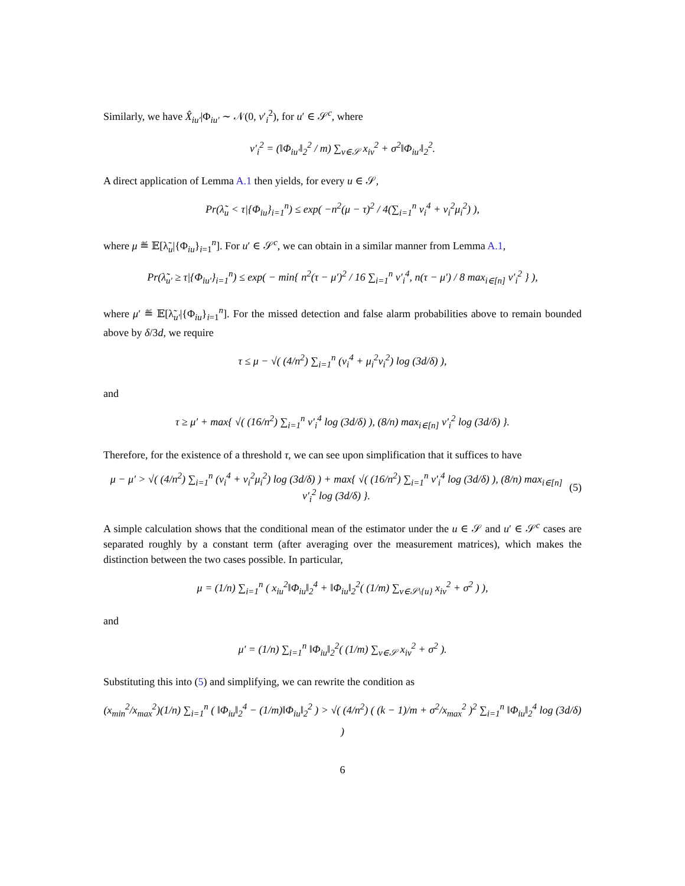Similarly, we have X̂<sub>iu′</sub>|Φ<sub>iu′</sub> ∼ 𝒩(0, ν′<sub>i</sub><sup>2</sup>), for u′ ∈ 𝒮<sup>c</sup>, where
ν′<sub>i</sub><sup>2</sup> = (‖Φ<sub>iu′</sub>‖<sub>2</sub><sup>2</sup> / m) ∑<sub>v∈𝒮</sub> x<sub>iv</sub><sup>2</sup> + σ<sup>2</sup>‖Φ<sub>iu′</sub>‖<sub>2</sub><sup>2</sup>.
A direct application of Lemma A.1 then yields, for every u ∈ 𝒮,
Pr(λ̃<sub>u</sub> < τ|{Φ<sub>iu</sub>}<sub>i=1</sub><sup>n</sup>) ≤ exp( −n<sup>2</sup>(μ − τ)<sup>2</sup> / 4(∑<sub>i=1</sub><sup>n</sup> ν<sub>i</sub><sup>4</sup> + ν<sub>i</sub><sup>2</sup>μ<sub>i</sub><sup>2</sup>) ),
where μ ≝ 𝔼[λ̃<sub>u</sub>|{Φ<sub>iu</sub>}<sub>i=1</sub><sup>n</sup>]. For u′ ∈ 𝒮<sup>c</sup>, we can obtain in a similar manner from Lemma A.1,
Pr(λ̃<sub>u′</sub> ≥ τ|{Φ<sub>iu′</sub>}<sub>i=1</sub><sup>n</sup>) ≤ exp( − min{ n<sup>2</sup>(τ − μ′)<sup>2</sup> / 16 ∑<sub>i=1</sub><sup>n</sup> ν′<sub>i</sub><sup>4</sup>, n(τ − μ′) / 8 max<sub>i∈[n]</sub> ν′<sub>i</sub><sup>2</sup> } ),
where μ′ ≝ 𝔼[λ̃<sub>u′</sub>|{Φ<sub>iu</sub>}<sub>i=1</sub><sup>n</sup>]. For the missed detection and false alarm probabilities above to remain bounded above by δ/3d, we require
τ ≤ μ − √( (4/n<sup>2</sup>) ∑<sub>i=1</sub><sup>n</sup> (ν<sub>i</sub><sup>4</sup> + μ<sub>i</sub><sup>2</sup>ν<sub>i</sub><sup>2</sup>) log (3d/δ) ),
and
τ ≥ μ′ + max{ √( (16/n<sup>2</sup>) ∑<sub>i=1</sub><sup>n</sup> ν′<sub>i</sub><sup>4</sup> log (3d/δ) ), (8/n) max<sub>i∈[n]</sub> ν′<sub>i</sub><sup>2</sup> log (3d/δ) }.
Therefore, for the existence of a threshold τ, we can see upon simplification that it suffices to have
μ − μ′ > √( (4/n<sup>2</sup>) ∑<sub>i=1</sub><sup>n</sup> (ν<sub>i</sub><sup>4</sup> + ν<sub>i</sub><sup>2</sup>μ<sub>i</sub><sup>2</sup>) log (3d/δ) ) + max{ √( (16/n<sup>2</sup>) ∑<sub>i=1</sub><sup>n</sup> ν′<sub>i</sub><sup>4</sup> log (3d/δ) ), (8/n) max<sub>i∈[n]</sub> ν′<sub>i</sub><sup>2</sup> log (3d/δ) }. (5)
A simple calculation shows that the conditional mean of the estimator under the u ∈ 𝒮 and u′ ∈ 𝒮<sup>c</sup> cases are separated roughly by a constant term (after averaging over the measurement matrices), which makes the distinction between the two cases possible. In particular,
μ = (1/n) ∑<sub>i=1</sub><sup>n</sup> ( x<sub>iu</sub><sup>2</sup>‖Φ<sub>iu</sub>‖<sub>2</sub><sup>4</sup> + ‖Φ<sub>iu</sub>‖<sub>2</sub><sup>2</sup>( (1/m) ∑<sub>v∈𝒮\{u}</sub> x<sub>iv</sub><sup>2</sup> + σ<sup>2</sup> ) ),
and
μ′ = (1/n) ∑<sub>i=1</sub><sup>n</sup> ‖Φ<sub>iu</sub>‖<sub>2</sub><sup>2</sup>( (1/m) ∑<sub>v∈𝒮</sub> x<sub>iv</sub><sup>2</sup> + σ<sup>2</sup> ).
Substituting this into (5) and simplifying, we can rewrite the condition as
(x<sub>min</sub><sup>2</sup>/x<sub>max</sub><sup>2</sup>)(1/n) ∑<sub>i=1</sub><sup>n</sup> ( ‖Φ<sub>iu</sub>‖<sub>2</sub><sup>4</sup> − (1/m)‖Φ<sub>iu</sub>‖<sub>2</sub><sup>2</sup> ) > √( (4/n<sup>2</sup>) ( (k − 1)/m + σ<sup>2</sup>/x<sub>max</sub><sup>2</sup> )<sup>2</sup> ∑<sub>i=1</sub><sup>n</sup> ‖Φ<sub>iu</sub>‖<sub>2</sub><sup>4</sup> log (3d/δ) )
6